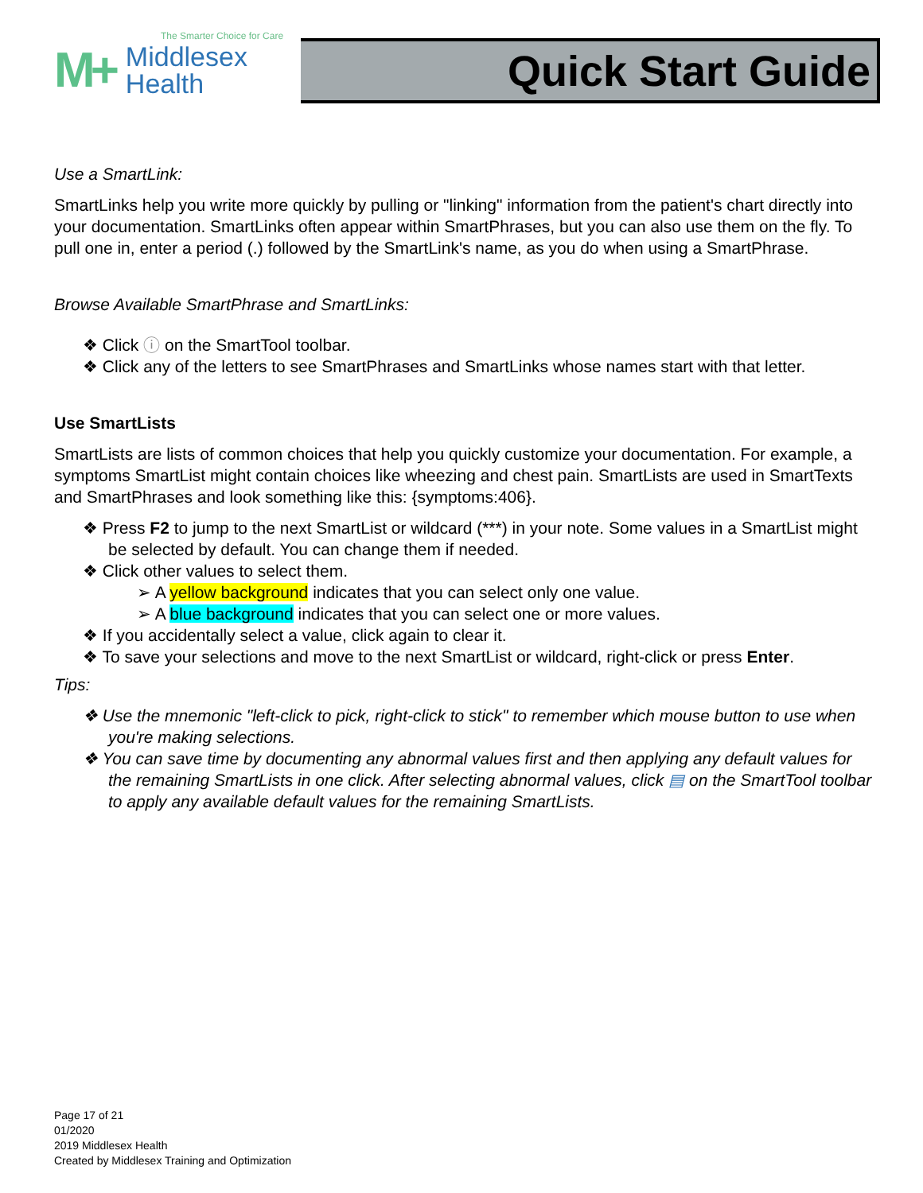The Smarter Choice for Care
M+ Middlesex
Health
Quick Start Guide
Use a SmartLink:
SmartLinks help you write more quickly by pulling or "linking" information from the patient's chart directly into your documentation. SmartLinks often appear within SmartPhrases, but you can also use them on the fly. To pull one in, enter a period (.) followed by the SmartLink's name, as you do when using a SmartPhrase.
Browse Available SmartPhrase and SmartLinks:
❖ Click ⓘ on the SmartTool toolbar.
❖ Click any of the letters to see SmartPhrases and SmartLinks whose names start with that letter.
Use SmartLists
SmartLists are lists of common choices that help you quickly customize your documentation. For example, a symptoms SmartList might contain choices like wheezing and chest pain. SmartLists are used in SmartTexts and SmartPhrases and look something like this: {symptoms:406}.
❖ Press F2 to jump to the next SmartList or wildcard (***) in your note. Some values in a SmartList might be selected by default. You can change them if needed.
❖ Click other values to select them.
➢ A yellow background indicates that you can select only one value.
➢ A blue background indicates that you can select one or more values.
❖ If you accidentally select a value, click again to clear it.
❖ To save your selections and move to the next SmartList or wildcard, right-click or press Enter.
Tips:
❖ Use the mnemonic "left-click to pick, right-click to stick" to remember which mouse button to use when you're making selections.
❖ You can save time by documenting any abnormal values first and then applying any default values for the remaining SmartLists in one click. After selecting abnormal values, click ▤ on the SmartTool toolbar to apply any available default values for the remaining SmartLists.
Page 17 of 21
01/2020
2019 Middlesex Health
Created by Middlesex Training and Optimization